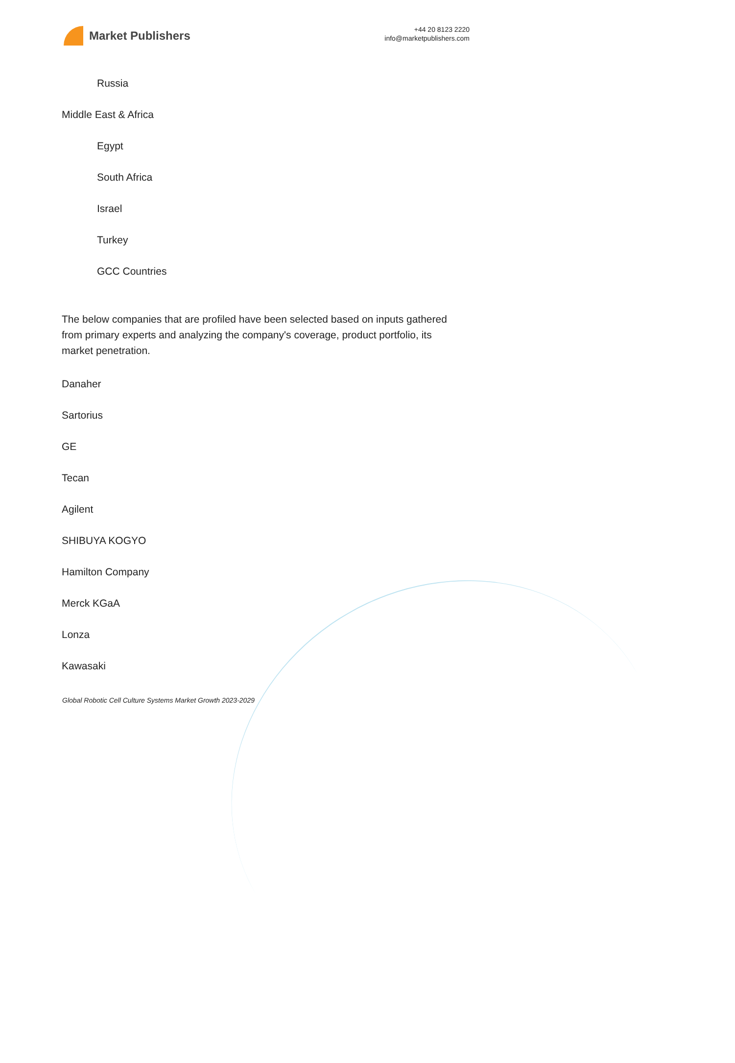Market Publishers
+44 20 8123 2220
info@marketpublishers.com
Russia
Middle East & Africa
Egypt
South Africa
Israel
Turkey
GCC Countries
The below companies that are profiled have been selected based on inputs gathered from primary experts and analyzing the company's coverage, product portfolio, its market penetration.
Danaher
Sartorius
GE
Tecan
Agilent
SHIBUYA KOGYO
Hamilton Company
Merck KGaA
Lonza
Kawasaki
Global Robotic Cell Culture Systems Market Growth 2023-2029